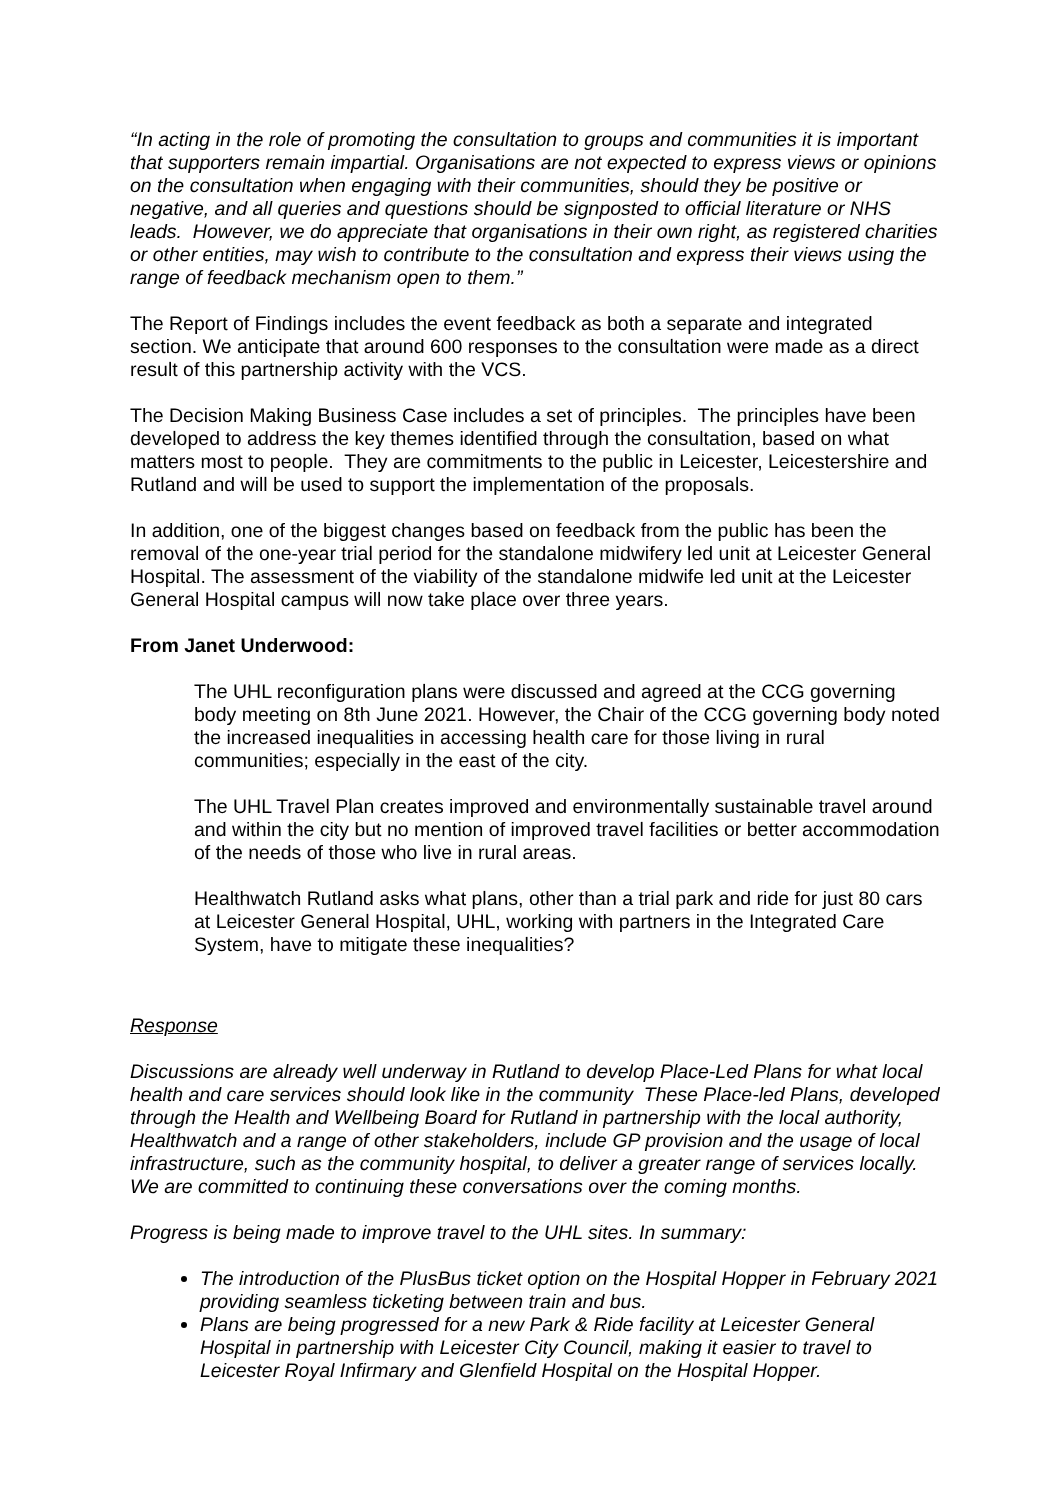“In acting in the role of promoting the consultation to groups and communities it is important that supporters remain impartial. Organisations are not expected to express views or opinions on the consultation when engaging with their communities, should they be positive or negative, and all queries and questions should be signposted to official literature or NHS leads. However, we do appreciate that organisations in their own right, as registered charities or other entities, may wish to contribute to the consultation and express their views using the range of feedback mechanism open to them.”
The Report of Findings includes the event feedback as both a separate and integrated section. We anticipate that around 600 responses to the consultation were made as a direct result of this partnership activity with the VCS.
The Decision Making Business Case includes a set of principles. The principles have been developed to address the key themes identified through the consultation, based on what matters most to people. They are commitments to the public in Leicester, Leicestershire and Rutland and will be used to support the implementation of the proposals.
In addition, one of the biggest changes based on feedback from the public has been the removal of the one-year trial period for the standalone midwifery led unit at Leicester General Hospital. The assessment of the viability of the standalone midwife led unit at the Leicester General Hospital campus will now take place over three years.
From Janet Underwood:
The UHL reconfiguration plans were discussed and agreed at the CCG governing body meeting on 8th June 2021. However, the Chair of the CCG governing body noted the increased inequalities in accessing health care for those living in rural communities; especially in the east of the city.
The UHL Travel Plan creates improved and environmentally sustainable travel around and within the city but no mention of improved travel facilities or better accommodation of the needs of those who live in rural areas.
Healthwatch Rutland asks what plans, other than a trial park and ride for just 80 cars at Leicester General Hospital, UHL, working with partners in the Integrated Care System, have to mitigate these inequalities?
Response
Discussions are already well underway in Rutland to develop Place-Led Plans for what local health and care services should look like in the community These Place-led Plans, developed through the Health and Wellbeing Board for Rutland in partnership with the local authority, Healthwatch and a range of other stakeholders, include GP provision and the usage of local infrastructure, such as the community hospital, to deliver a greater range of services locally. We are committed to continuing these conversations over the coming months.
Progress is being made to improve travel to the UHL sites. In summary:
The introduction of the PlusBus ticket option on the Hospital Hopper in February 2021 providing seamless ticketing between train and bus.
Plans are being progressed for a new Park & Ride facility at Leicester General Hospital in partnership with Leicester City Council, making it easier to travel to Leicester Royal Infirmary and Glenfield Hospital on the Hospital Hopper.